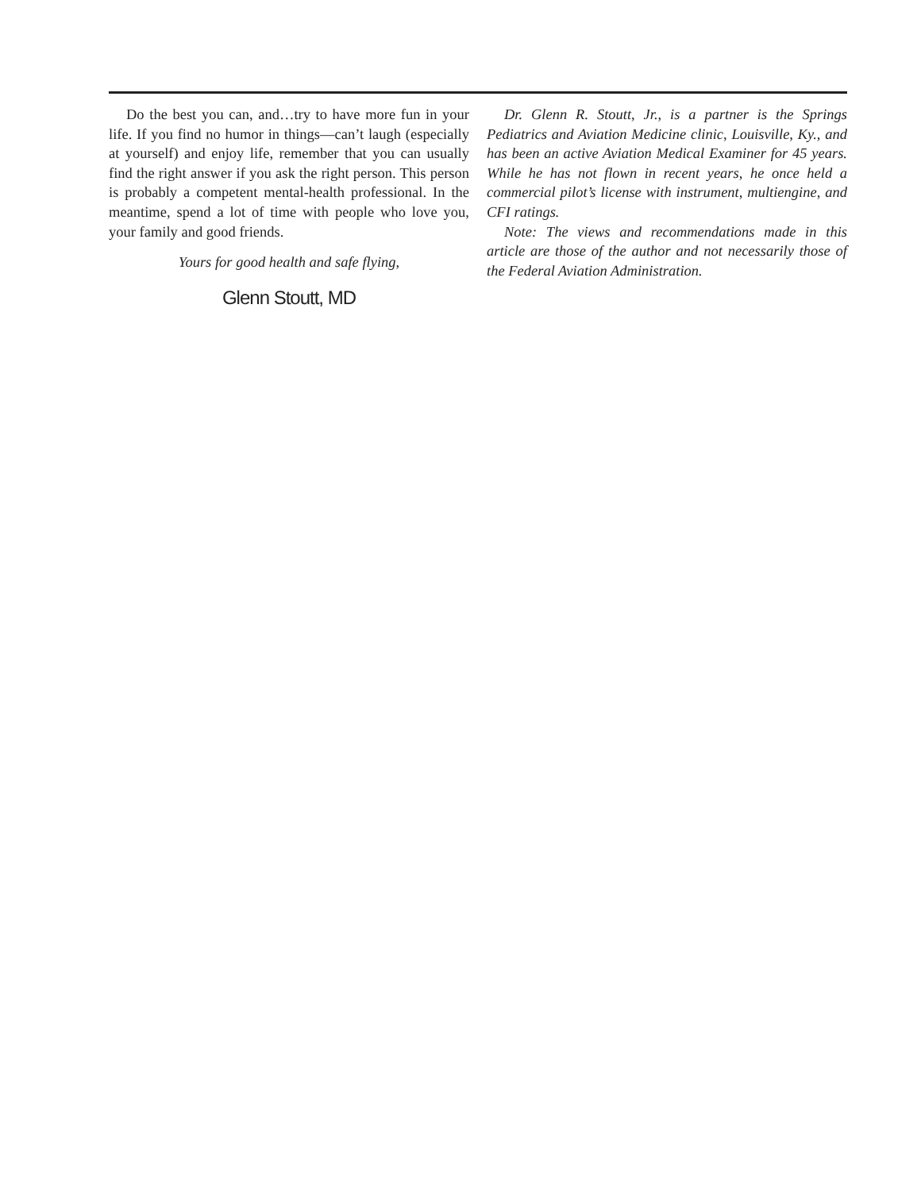Do the best you can, and…try to have more fun in your life. If you find no humor in things—can’t laugh (especially at yourself) and enjoy life, remember that you can usually find the right answer if you ask the right person. This person is probably a competent mental-health professional. In the meantime, spend a lot of time with people who love you, your family and good friends.
Yours for good health and safe flying,
Glenn Stoutt, MD
Dr. Glenn R. Stoutt, Jr., is a partner is the Springs Pediatrics and Aviation Medicine clinic, Louisville, Ky., and has been an active Aviation Medical Examiner for 45 years. While he has not flown in recent years, he once held a commercial pilot’s license with instrument, multiengine, and CFI ratings.
Note: The views and recommendations made in this article are those of the author and not necessarily those of the Federal Aviation Administration.